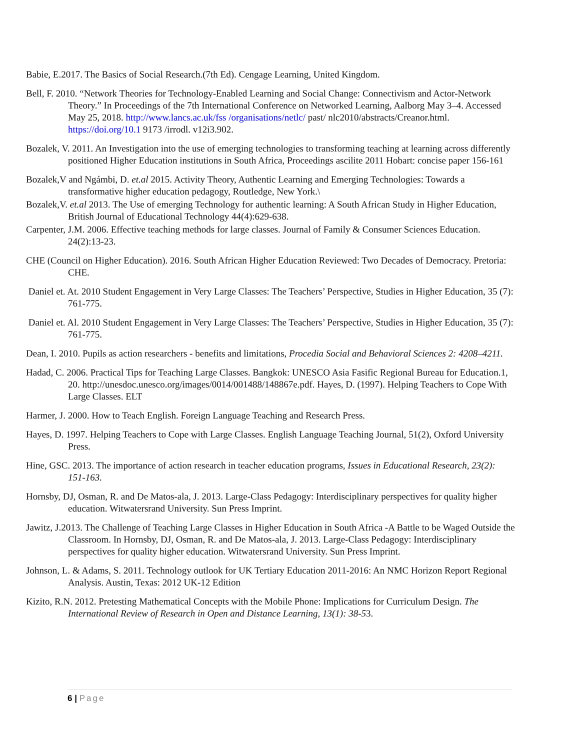Babie, E.2017. The Basics of Social Research.(7th Ed). Cengage Learning, United Kingdom.
Bell, F. 2010. “Network Theories for Technology-Enabled Learning and Social Change: Connectivism and Actor-Network Theory.” In Proceedings of the 7th International Conference on Networked Learning, Aalborg May 3–4. Accessed May 25, 2018. http://www.lancs.ac.uk/fss /organisations/netlc/ past/ nlc2010/abstracts/Creanor.html. https://doi.org/10.1 9173 /irrodl. v12i3.902.
Bozalek, V. 2011. An Investigation into the use of emerging technologies to transforming teaching at learning across differently positioned Higher Education institutions in South Africa, Proceedings ascilite 2011 Hobart: concise paper 156-161
Bozalek,V and Ngámbi, D. et.al 2015. Activity Theory, Authentic Learning and Emerging Technologies: Towards a transformative higher education pedagogy, Routledge, New York.\
Bozalek,V. et.al 2013. The Use of emerging Technology for authentic learning: A South African Study in Higher Education, British Journal of Educational Technology 44(4):629-638.
Carpenter, J.M. 2006. Effective teaching methods for large classes. Journal of Family & Consumer Sciences Education. 24(2):13-23.
CHE (Council on Higher Education). 2016. South African Higher Education Reviewed: Two Decades of Democracy. Pretoria: CHE.
Daniel et. At. 2010 Student Engagement in Very Large Classes: The Teachers’ Perspective, Studies in Higher Education, 35 (7): 761-775.
Daniel et. Al. 2010 Student Engagement in Very Large Classes: The Teachers’ Perspective, Studies in Higher Education, 35 (7): 761-775.
Dean, I. 2010. Pupils as action researchers - benefits and limitations, Procedia Social and Behavioral Sciences 2: 4208–4211.
Hadad, C. 2006. Practical Tips for Teaching Large Classes. Bangkok: UNESCO Asia Fasific Regional Bureau for Education.1, 20. http://unesdoc.unesco.org/images/0014/001488/148867e.pdf. Hayes, D. (1997). Helping Teachers to Cope With Large Classes. ELT
Harmer, J. 2000. How to Teach English. Foreign Language Teaching and Research Press.
Hayes, D. 1997. Helping Teachers to Cope with Large Classes. English Language Teaching Journal, 51(2), Oxford University Press.
Hine, GSC. 2013. The importance of action research in teacher education programs, Issues in Educational Research, 23(2): 151-163.
Hornsby, DJ, Osman, R. and De Matos-ala, J. 2013. Large-Class Pedagogy: Interdisciplinary perspectives for quality higher education. Witwatersrand University. Sun Press Imprint.
Jawitz, J.2013. The Challenge of Teaching Large Classes in Higher Education in South Africa -A Battle to be Waged Outside the Classroom. In Hornsby, DJ, Osman, R. and De Matos-ala, J. 2013. Large-Class Pedagogy: Interdisciplinary perspectives for quality higher education. Witwatersrand University. Sun Press Imprint.
Johnson, L. & Adams, S. 2011. Technology outlook for UK Tertiary Education 2011-2016: An NMC Horizon Report Regional Analysis. Austin, Texas: 2012 UK-12 Edition
Kizito, R.N. 2012. Pretesting Mathematical Concepts with the Mobile Phone: Implications for Curriculum Design. The International Review of Research in Open and Distance Learning, 13(1): 38-53.
6 | Page